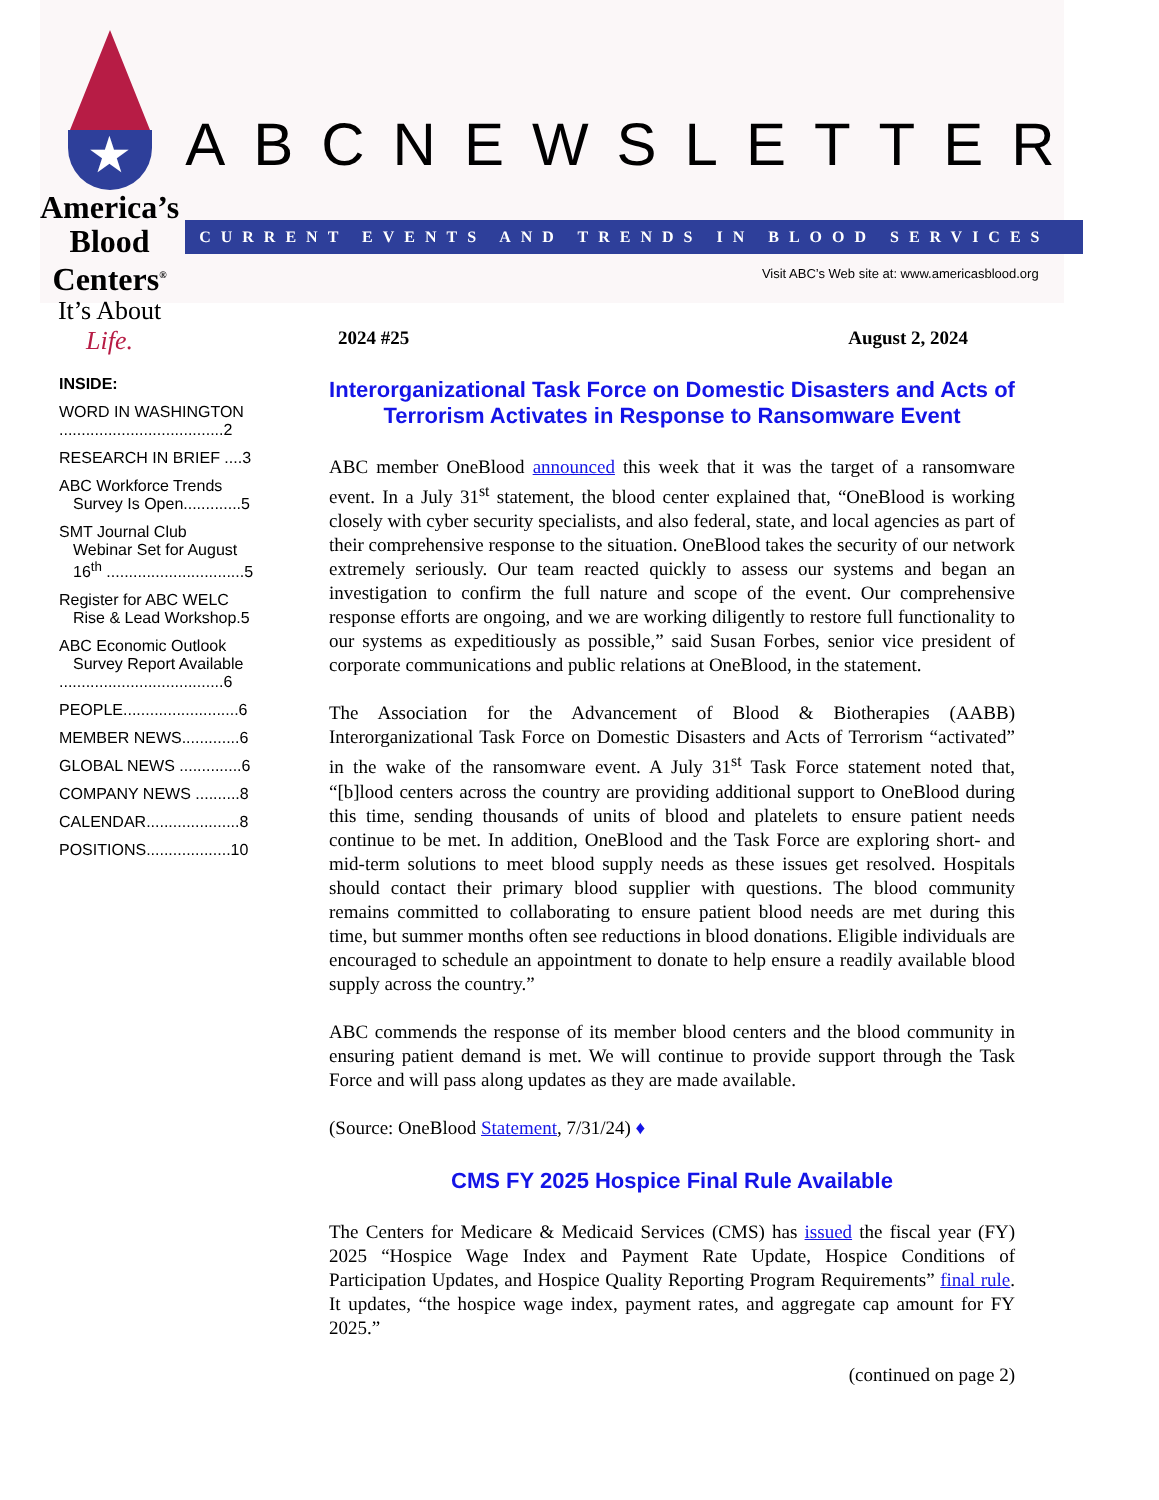★
America’s Blood
Centers<sup>®</sup>
It’s About Life.
ABCNEWSLETTER
CURRENT EVENTS AND TRENDS IN BLOOD SERVICES
Visit ABC’s Web site at: www.americasblood.org
INSIDE:
WORD IN WASHINGTON
.....................................2
RESEARCH IN BRIEF ....3
ABC Workforce Trends
Survey Is Open.............5
SMT Journal Club
Webinar Set for August
16<sup>th</sup> ...............................5
Register for ABC WELC
Rise & Lead Workshop.5
ABC Economic Outlook
Survey Report Available
.....................................6
PEOPLE..........................6
MEMBER NEWS.............6
GLOBAL NEWS ..............6
COMPANY NEWS ..........8
CALENDAR.....................8
POSITIONS...................10
2024 #25 August 2, 2024
Interorganizational Task Force on Domestic Disasters and Acts of Terrorism Activates in Response to Ransomware Event
ABC member OneBlood announced this week that it was the target of a ransomware event. In a July 31<sup>st</sup> statement, the blood center explained that, “OneBlood is working closely with cyber security specialists, and also federal, state, and local agencies as part of their comprehensive response to the situation. OneBlood takes the security of our network extremely seriously. Our team reacted quickly to assess our systems and began an investigation to confirm the full nature and scope of the event. Our comprehensive response efforts are ongoing, and we are working diligently to restore full functionality to our systems as expeditiously as possible,” said Susan Forbes, senior vice president of corporate communications and public relations at OneBlood, in the statement.
The Association for the Advancement of Blood & Biotherapies (AABB) Interorganizational Task Force on Domestic Disasters and Acts of Terrorism “activated” in the wake of the ransomware event. A July 31<sup>st</sup> Task Force statement noted that, “[b]lood centers across the country are providing additional support to OneBlood during this time, sending thousands of units of blood and platelets to ensure patient needs continue to be met. In addition, OneBlood and the Task Force are exploring short- and mid-term solutions to meet blood supply needs as these issues get resolved. Hospitals should contact their primary blood supplier with questions. The blood community remains committed to collaborating to ensure patient blood needs are met during this time, but summer months often see reductions in blood donations. Eligible individuals are encouraged to schedule an appointment to donate to help ensure a readily available blood supply across the country.”
ABC commends the response of its member blood centers and the blood community in ensuring patient demand is met. We will continue to provide support through the Task Force and will pass along updates as they are made available.
(Source: OneBlood Statement, 7/31/24) ♦
CMS FY 2025 Hospice Final Rule Available
The Centers for Medicare & Medicaid Services (CMS) has issued the fiscal year (FY) 2025 “Hospice Wage Index and Payment Rate Update, Hospice Conditions of Participation Updates, and Hospice Quality Reporting Program Requirements” final rule. It updates, “the hospice wage index, payment rates, and aggregate cap amount for FY 2025.”
(continued on page 2)